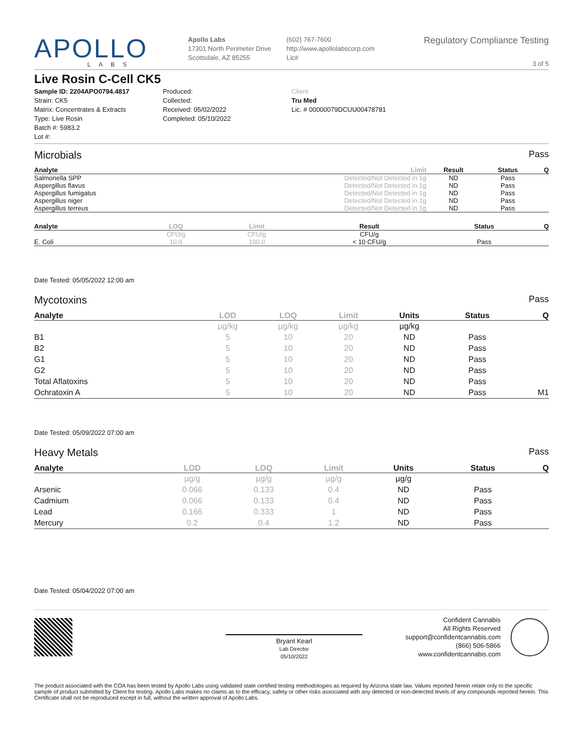APOLLO
LABS
Apollo Labs
17301 North Perimeter Drive
Scottsdale, AZ 85255
(602) 767-7600
http://www.apollolabscorp.com
Lic#
Regulatory Compliance Testing
3 of 5
Live Rosin C-Cell CK5
Sample ID: 2204APO0794.4817
Strain: CK5
Matrix: Concentrates & Extracts
Type: Live Rosin
Batch #: 5983.2
Lot #:
Produced:
Collected:
Received: 05/02/2022
Completed: 05/10/2022
Client
Tru Med
Lic. # 00000079DCUU00478781
Microbials Pass
| Analyte | Limit | Result | Status | Q |
| --- | --- | --- | --- | --- |
| Salmonella SPP | Detected/Not Detected in 1g | ND | Pass | |
| Aspergillus flavus | Detected/Not Detected in 1g | ND | Pass | |
| Aspergillus fumigatus | Detected/Not Detected in 1g | ND | Pass | |
| Aspergillus niger | Detected/Not Detected in 1g | ND | Pass | |
| Aspergillus terreus | Detected/Not Detected in 1g | ND | Pass | |
| Analyte | LOQ | Limit | Result | Status | Q |
| --- | --- | --- | --- | --- | --- |
| | CFU/g | CFU/g | CFU/g | | |
| E. Coli | 10.0 | 100.0 | < 10 CFU/g | Pass | |
Date Tested: 05/05/2022 12:00 am
Mycotoxins Pass
| Analyte | LOD | LOQ | Limit | Units | Status | Q |
| --- | --- | --- | --- | --- | --- | --- |
| | µg/kg | µg/kg | µg/kg | µg/kg | | |
| B1 | 5 | 10 | 20 | ND | Pass | |
| B2 | 5 | 10 | 20 | ND | Pass | |
| G1 | 5 | 10 | 20 | ND | Pass | |
| G2 | 5 | 10 | 20 | ND | Pass | |
| Total Aflatoxins | 5 | 10 | 20 | ND | Pass | |
| Ochratoxin A | 5 | 10 | 20 | ND | Pass | M1 |
Date Tested: 05/09/2022 07:00 am
Heavy Metals Pass
| Analyte | LOD | LOQ | Limit | Units | Status | Q |
| --- | --- | --- | --- | --- | --- | --- |
| | µg/g | µg/g | µg/g | µg/g | | |
| Arsenic | 0.066 | 0.133 | 0.4 | ND | Pass | |
| Cadmium | 0.066 | 0.133 | 0.4 | ND | Pass | |
| Lead | 0.166 | 0.333 | 1 | ND | Pass | |
| Mercury | 0.2 | 0.4 | 1.2 | ND | Pass | |
Date Tested: 05/04/2022 07:00 am
Bryant Kearl
Lab Director
05/10/2022
Confident Cannabis
All Rights Reserved
support@confidentcannabis.com
(866) 506-5866
www.confidentcannabis.com
The product associated with the COA has been tested by Apollo Labs using validated state certified testing methodologies as required by Arizona state law. Values reported herein relate only to the specific sample of product submitted by Client for testing. Apollo Labs makes no claims as to the efficacy, safety or other risks associated with any detected or non-detected levels of any compounds reported herein. This Certificate shall not be reproduced except in full, without the written approval of Apollo Labs.